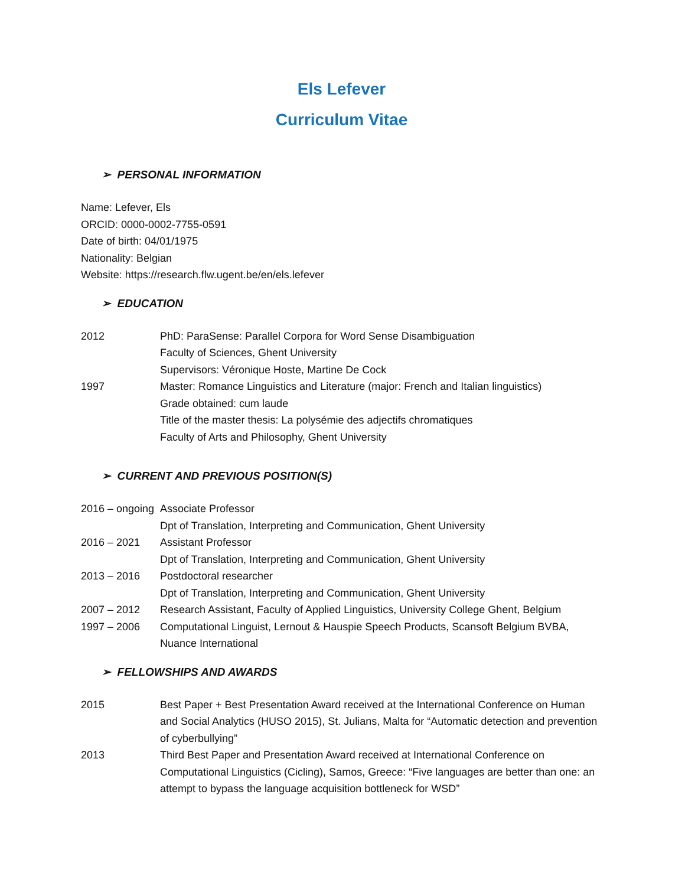Els Lefever
Curriculum Vitae
➢ PERSONAL INFORMATION
Name: Lefever, Els
ORCID: 0000-0002-7755-0591
Date of birth: 04/01/1975
Nationality: Belgian
Website: https://research.flw.ugent.be/en/els.lefever
➢ EDUCATION
2012 PhD: ParaSense: Parallel Corpora for Word Sense Disambiguation
Faculty of Sciences, Ghent University
Supervisors: Véronique Hoste, Martine De Cock
1997 Master: Romance Linguistics and Literature (major: French and Italian linguistics)
Grade obtained: cum laude
Title of the master thesis: La polysémie des adjectifs chromatiques
Faculty of Arts and Philosophy, Ghent University
➢ CURRENT AND PREVIOUS POSITION(S)
2016 – ongoing
Associate Professor
Dpt of Translation, Interpreting and Communication, Ghent University
2016 – 2021 Assistant Professor
Dpt of Translation, Interpreting and Communication, Ghent University
2013 – 2016 Postdoctoral researcher
Dpt of Translation, Interpreting and Communication, Ghent University
2007 – 2012 Research Assistant, Faculty of Applied Linguistics, University College Ghent, Belgium
1997 – 2006 Computational Linguist, Lernout & Hauspie Speech Products, Scansoft Belgium BVBA, Nuance International
➢ FELLOWSHIPS AND AWARDS
2015 Best Paper + Best Presentation Award received at the International Conference on Human and Social Analytics (HUSO 2015), St. Julians, Malta for “Automatic detection and prevention of cyberbullying”
2013 Third Best Paper and Presentation Award received at International Conference on Computational Linguistics (Cicling), Samos, Greece: “Five languages are better than one: an attempt to bypass the language acquisition bottleneck for WSD”